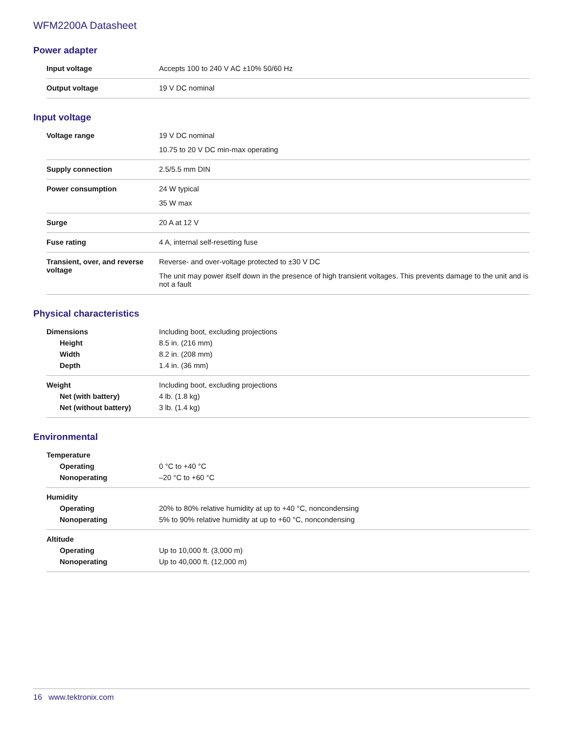WFM2200A Datasheet
Power adapter
| Input voltage | Accepts 100 to 240 V AC ±10% 50/60 Hz |
| Output voltage | 19 V DC nominal |
Input voltage
| Voltage range | 19 V DC nominal 10.75 to 20 V DC min-max operating |
| Supply connection | 2.5/5.5 mm DIN |
| Power consumption | 24 W typical 35 W max |
| Surge | 20 A at 12 V |
| Fuse rating | 4 A, internal self-resetting fuse |
| Transient, over, and reverse voltage | Reverse- and over-voltage protected to ±30 V DC The unit may power itself down in the presence of high transient voltages. This prevents damage to the unit and is not a fault |
Physical characteristics
| Dimensions | Including boot, excluding projections |
| Height | 8.5 in. (216 mm) |
| Width | 8.2 in. (208 mm) |
| Depth | 1.4 in. (36 mm) |
| Weight | Including boot, excluding projections |
| Net (with battery) | 4 lb. (1.8 kg) |
| Net (without battery) | 3 lb. (1.4 kg) |
Environmental
| Temperature | |
| Operating | 0 °C to +40 °C |
| Nonoperating | –20 °C to +60 °C |
| Humidity | |
| Operating | 20% to 80% relative humidity at up to +40 °C, noncondensing |
| Nonoperating | 5% to 90% relative humidity at up to +60 °C, noncondensing |
| Altitude | |
| Operating | Up to 10,000 ft. (3,000 m) |
| Nonoperating | Up to 40,000 ft. (12,000 m) |
16 www.tektronix.com